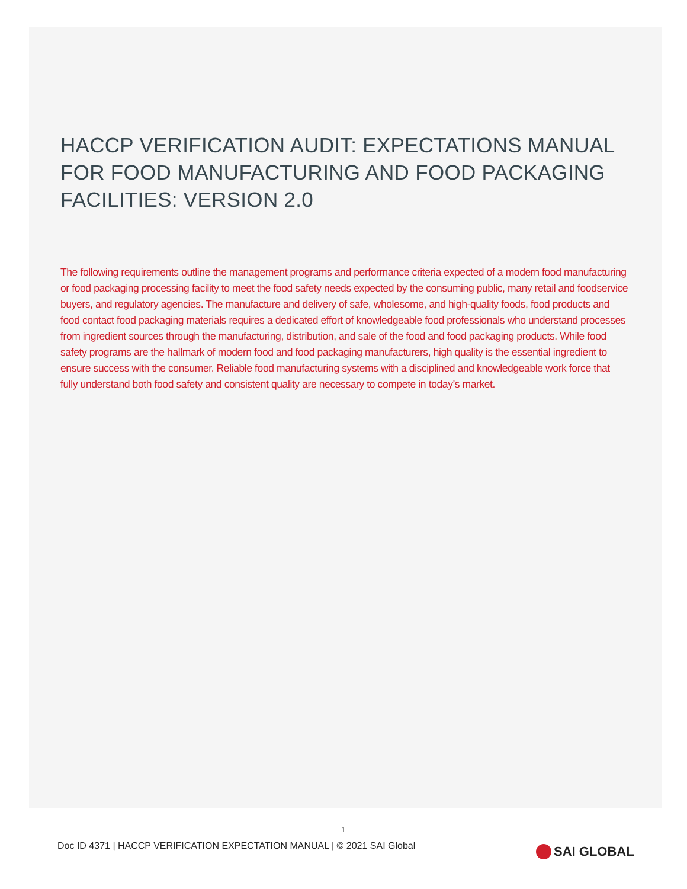HACCP VERIFICATION AUDIT: EXPECTATIONS MANUAL FOR FOOD MANUFACTURING AND FOOD PACKAGING FACILITIES: VERSION 2.0
The following requirements outline the management programs and performance criteria expected of a modern food manufacturing or food packaging processing facility to meet the food safety needs expected by the consuming public, many retail and foodservice buyers, and regulatory agencies. The manufacture and delivery of safe, wholesome, and high-quality foods, food products and food contact food packaging materials requires a dedicated effort of knowledgeable food professionals who understand processes from ingredient sources through the manufacturing, distribution, and sale of the food and food packaging products. While food safety programs are the hallmark of modern food and food packaging manufacturers, high quality is the essential ingredient to ensure success with the consumer. Reliable food manufacturing systems with a disciplined and knowledgeable work force that fully understand both food safety and consistent quality are necessary to compete in today’s market.
1
Doc ID 4371 | HACCP VERIFICATION EXPECTATION MANUAL | © 2021 SAI Global
SAI GLOBAL